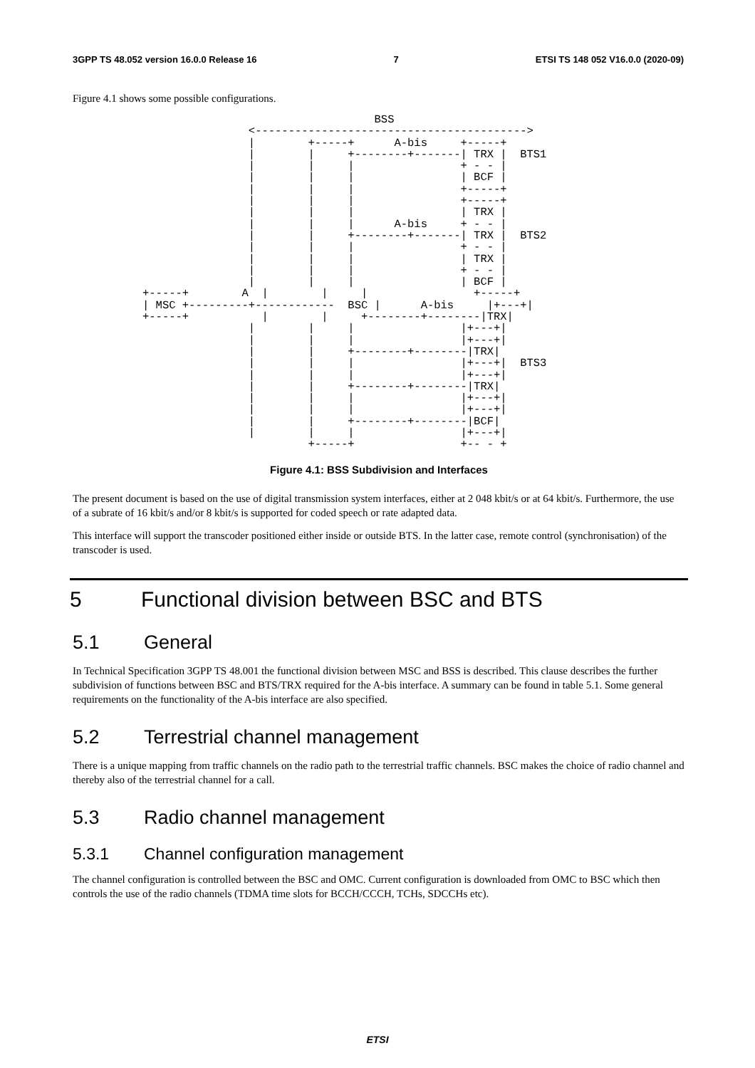3GPP TS 48.052 version 16.0.0 Release 16 7 ETSI TS 148 052 V16.0.0 (2020-09)
Figure 4.1 shows some possible configurations.
                                   BSS
                <----------------------------------------->
                |        +-----+      A-bis     +-----+
                |        |     +--------+-------| TRX |  BTS1
                |        |     |                + - - |
                |        |     |                | BCF |
                |        |     |                +-----+
                |        |     |                +-----+
                |        |     |                | TRX |
                |        |     |      A-bis     + - - |
                |        |     +--------+-------| TRX |  BTS2
                |        |     |                + - - |
                |        |     |                | TRX |
                |        |     |                + - - |
                |        |     |                | BCF |
+-----+        A  |        |     |                +-----+
| MSC +---------+------------  BSC |      A-bis     |+---+|
+-----+           |        |     +--------+--------|TRX|
                |        |     |                |+---+|
                |        |     |                |+---+|
                |        |     +--------+--------|TRX|
                |        |     |                |+---+|  BTS3
                |        |     |                |+---+|
                |        |     +--------+--------|TRX|
                |        |     |                |+---+|
                |        |     |                |+---+|
                |        |     +--------+--------|BCF|
                |        |     |                |+---+|
                         +-----+                +-- - +
Figure 4.1: BSS Subdivision and Interfaces
The present document is based on the use of digital transmission system interfaces, either at 2 048 kbit/s or at 64 kbit/s. Furthermore, the use of a subrate of 16 kbit/s and/or 8 kbit/s is supported for coded speech or rate adapted data.
This interface will support the transcoder positioned either inside or outside BTS. In the latter case, remote control (synchronisation) of the transcoder is used.
5 Functional division between BSC and BTS
5.1 General
In Technical Specification 3GPP TS 48.001 the functional division between MSC and BSS is described. This clause describes the further subdivision of functions between BSC and BTS/TRX required for the A-bis interface. A summary can be found in table 5.1. Some general requirements on the functionality of the A-bis interface are also specified.
5.2 Terrestrial channel management
There is a unique mapping from traffic channels on the radio path to the terrestrial traffic channels. BSC makes the choice of radio channel and thereby also of the terrestrial channel for a call.
5.3 Radio channel management
5.3.1 Channel configuration management
The channel configuration is controlled between the BSC and OMC. Current configuration is downloaded from OMC to BSC which then controls the use of the radio channels (TDMA time slots for BCCH/CCCH, TCHs, SDCCHs etc).
ETSI